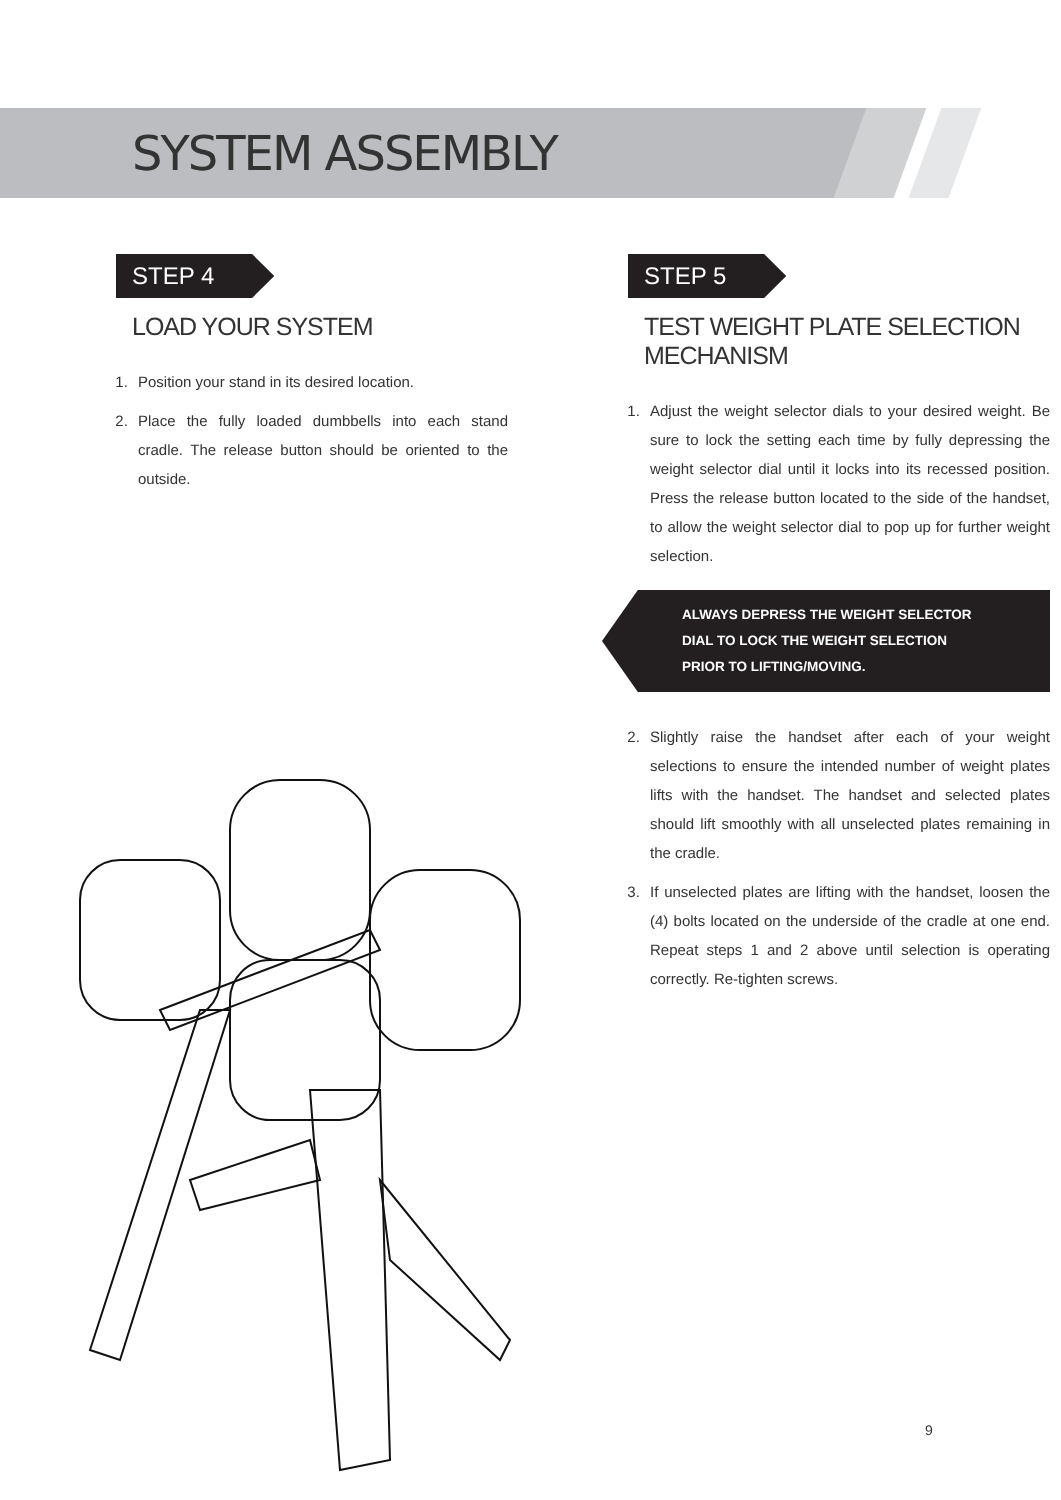SYSTEM ASSEMBLY
STEP 4
LOAD YOUR SYSTEM
1. Position your stand in its desired location.
2. Place the fully loaded dumbbells into each stand cradle. The release button should be oriented to the outside.
STEP 5
TEST WEIGHT PLATE SELECTION MECHANISM
1. Adjust the weight selector dials to your desired weight. Be sure to lock the setting each time by fully depressing the weight selector dial until it locks into its recessed position. Press the release button located to the side of the handset, to allow the weight selector dial to pop up for further weight selection.
ALWAYS DEPRESS THE WEIGHT SELECTOR
DIAL TO LOCK THE WEIGHT SELECTION
PRIOR TO LIFTING/MOVING.
2. Slightly raise the handset after each of your weight selections to ensure the intended number of weight plates lifts with the handset. The handset and selected plates should lift smoothly with all unselected plates remaining in the cradle.
3. If unselected plates are lifting with the handset, loosen the (4) bolts located on the underside of the cradle at one end. Repeat steps 1 and 2 above until selection is operating correctly. Re-tighten screws.
9